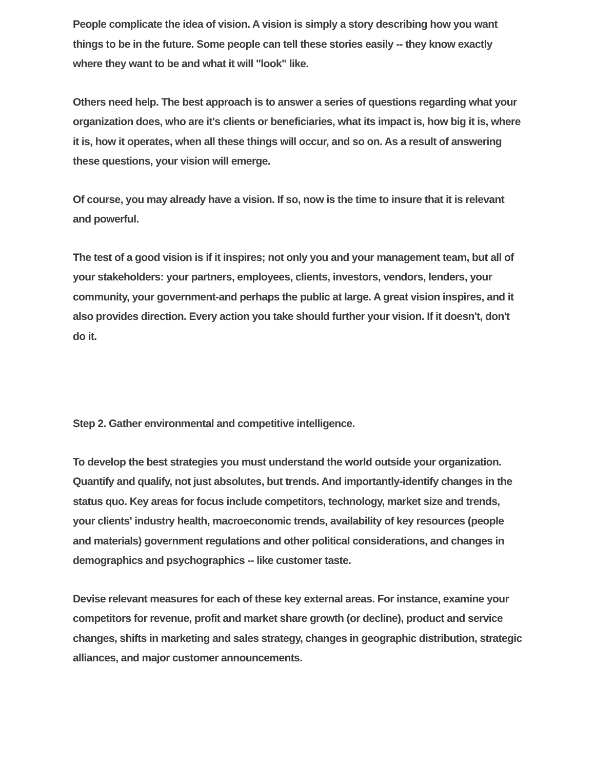People complicate the idea of vision. A vision is simply a story describing how you want things to be in the future. Some people can tell these stories easily -- they know exactly where they want to be and what it will "look" like.
Others need help. The best approach is to answer a series of questions regarding what your organization does, who are it's clients or beneficiaries, what its impact is, how big it is, where it is, how it operates, when all these things will occur, and so on. As a result of answering these questions, your vision will emerge.
Of course, you may already have a vision. If so, now is the time to insure that it is relevant and powerful.
The test of a good vision is if it inspires; not only you and your management team, but all of your stakeholders: your partners, employees, clients, investors, vendors, lenders, your community, your government-and perhaps the public at large. A great vision inspires, and it also provides direction. Every action you take should further your vision. If it doesn't, don't do it.
Step 2. Gather environmental and competitive intelligence.
To develop the best strategies you must understand the world outside your organization. Quantify and qualify, not just absolutes, but trends. And importantly-identify changes in the status quo. Key areas for focus include competitors, technology, market size and trends, your clients' industry health, macroeconomic trends, availability of key resources (people and materials) government regulations and other political considerations, and changes in demographics and psychographics -- like customer taste.
Devise relevant measures for each of these key external areas. For instance, examine your competitors for revenue, profit and market share growth (or decline), product and service changes, shifts in marketing and sales strategy, changes in geographic distribution, strategic alliances, and major customer announcements.